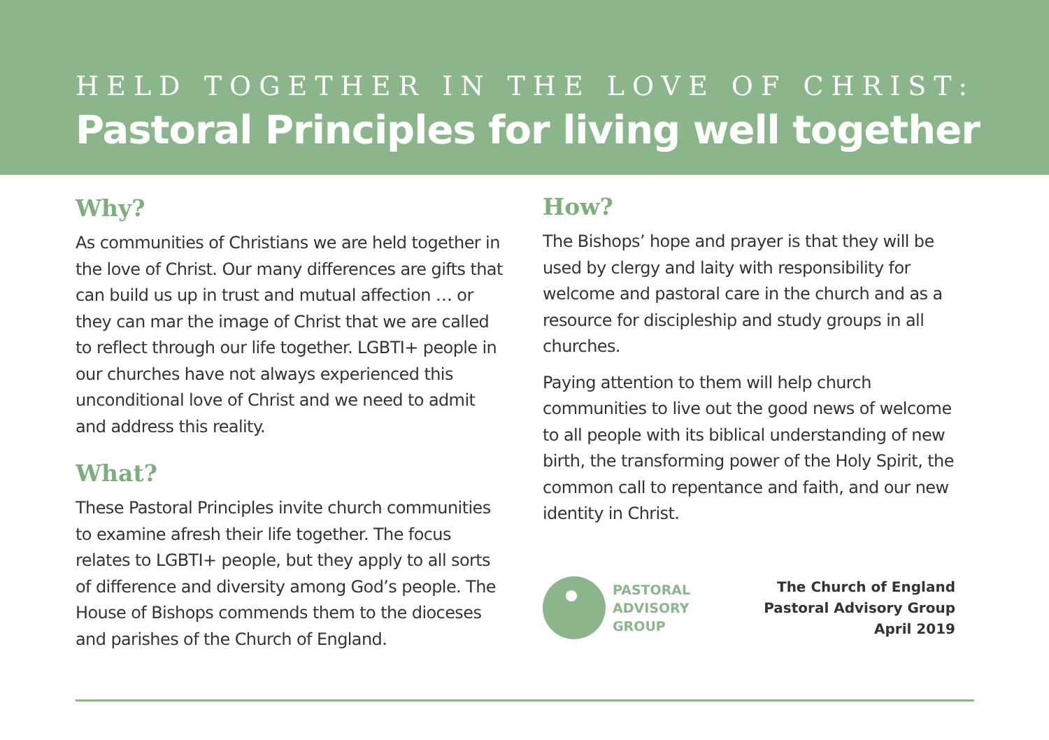HELD TOGETHER IN THE LOVE OF CHRIST:
Pastoral Principles for living well together
Why?
As communities of Christians we are held together in the love of Christ. Our many differences are gifts that can build us up in trust and mutual affection … or they can mar the image of Christ that we are called to reflect through our life together. LGBTI+ people in our churches have not always experienced this unconditional love of Christ and we need to admit and address this reality.
What?
These Pastoral Principles invite church communities to examine afresh their life together. The focus relates to LGBTI+ people, but they apply to all sorts of difference and diversity among God’s people. The House of Bishops commends them to the dioceses and parishes of the Church of England.
How?
The Bishops’ hope and prayer is that they will be used by clergy and laity with responsibility for welcome and pastoral care in the church and as a resource for discipleship and study groups in all churches.
Paying attention to them will help church communities to live out the good news of welcome to all people with its biblical understanding of new birth, the transforming power of the Holy Spirit, the common call to repentance and faith, and our new identity in Christ.
PASTORAL
ADVISORY
GROUP
The Church of England
Pastoral Advisory Group
April 2019